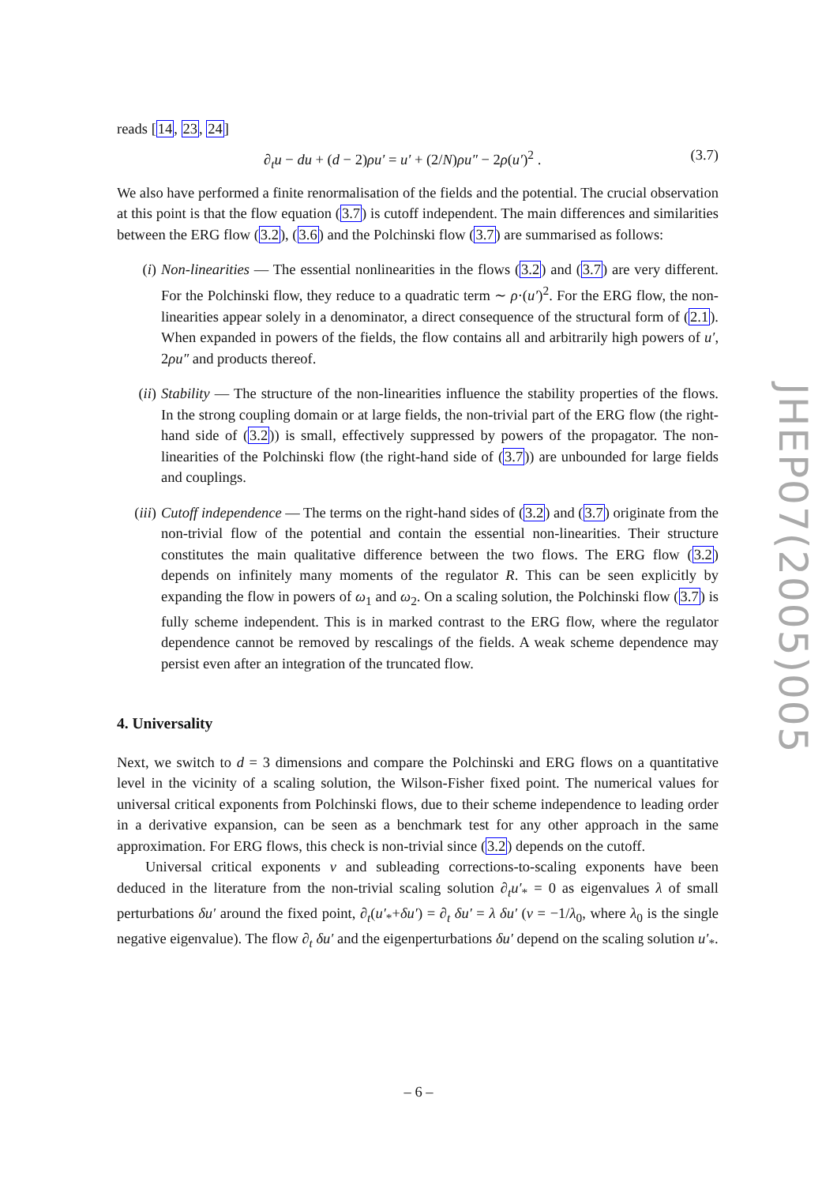reads [14, 23, 24]
∂<sub>t</sub>u − du + (d − 2)ρu′ = u′ + (2/N)ρu″ − 2ρ(u′)<sup>2</sup> . (3.7)
We also have performed a finite renormalisation of the fields and the potential. The crucial observation at this point is that the flow equation (3.7) is cutoff independent. The main differences and similarities between the ERG flow (3.2), (3.6) and the Polchinski flow (3.7) are summarised as follows:
(i) Non-linearities — The essential nonlinearities in the flows (3.2) and (3.7) are very different. For the Polchinski flow, they reduce to a quadratic term ∼ ρ·(u′)<sup>2</sup>. For the ERG flow, the non-linearities appear solely in a denominator, a direct consequence of the structural form of (2.1). When expanded in powers of the fields, the flow contains all and arbitrarily high powers of u′, 2ρu″ and products thereof.
(ii) Stability — The structure of the non-linearities influence the stability properties of the flows. In the strong coupling domain or at large fields, the non-trivial part of the ERG flow (the right-hand side of (3.2)) is small, effectively suppressed by powers of the propagator. The non-linearities of the Polchinski flow (the right-hand side of (3.7)) are unbounded for large fields and couplings.
(iii) Cutoff independence — The terms on the right-hand sides of (3.2) and (3.7) originate from the non-trivial flow of the potential and contain the essential non-linearities. Their structure constitutes the main qualitative difference between the two flows. The ERG flow (3.2) depends on infinitely many moments of the regulator R. This can be seen explicitly by expanding the flow in powers of ω<sub>1</sub> and ω<sub>2</sub>. On a scaling solution, the Polchinski flow (3.7) is fully scheme independent. This is in marked contrast to the ERG flow, where the regulator dependence cannot be removed by rescalings of the fields. A weak scheme dependence may persist even after an integration of the truncated flow.
4. Universality
Next, we switch to d = 3 dimensions and compare the Polchinski and ERG flows on a quantitative level in the vicinity of a scaling solution, the Wilson-Fisher fixed point. The numerical values for universal critical exponents from Polchinski flows, due to their scheme independence to leading order in a derivative expansion, can be seen as a benchmark test for any other approach in the same approximation. For ERG flows, this check is non-trivial since (3.2) depends on the cutoff.
Universal critical exponents ν and subleading corrections-to-scaling exponents have been deduced in the literature from the non-trivial scaling solution ∂<sub>t</sub>u′<sub>*</sub> = 0 as eigenvalues λ of small perturbations δu′ around the fixed point, ∂<sub>t</sub>(u′<sub>*</sub>+δu′) = ∂<sub>t</sub> δu′ = λ δu′ (ν = −1/λ<sub>0</sub>, where λ<sub>0</sub> is the single negative eigenvalue). The flow ∂<sub>t</sub> δu′ and the eigenperturbations δu′ depend on the scaling solution u′<sub>*</sub>.
JHEP07(2005)005
– 6 –